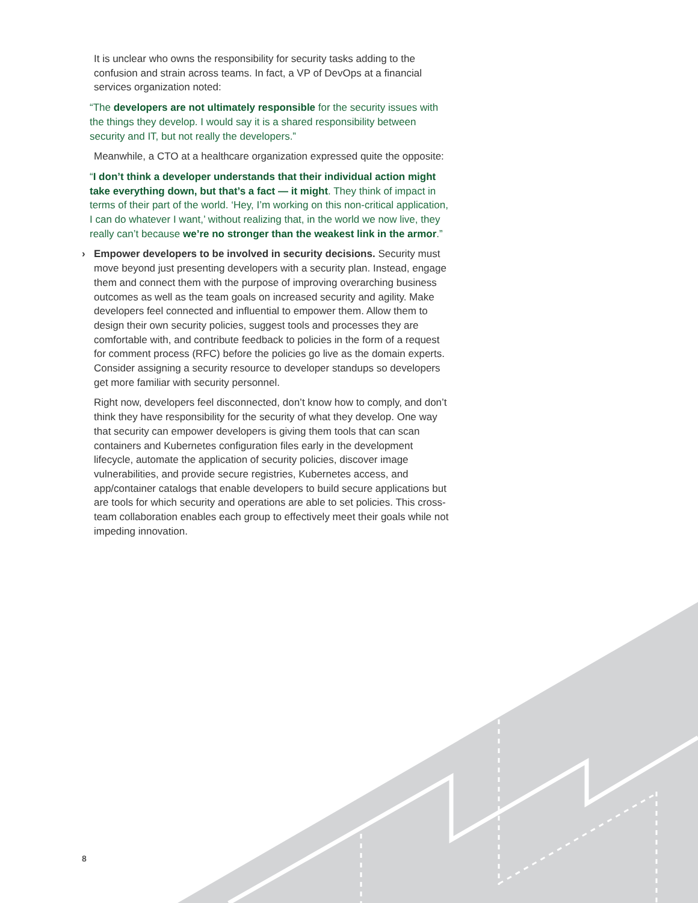It is unclear who owns the responsibility for security tasks adding to the confusion and strain across teams. In fact, a VP of DevOps at a financial services organization noted:
“The developers are not ultimately responsible for the security issues with the things they develop. I would say it is a shared responsibility between security and IT, but not really the developers.”
Meanwhile, a CTO at a healthcare organization expressed quite the opposite:
“I don’t think a developer understands that their individual action might take everything down, but that’s a fact — it might. They think of impact in terms of their part of the world. ‘Hey, I’m working on this non-critical application, I can do whatever I want,’ without realizing that, in the world we now live, they really can’t because we’re no stronger than the weakest link in the armor.”
› Empower developers to be involved in security decisions. Security must move beyond just presenting developers with a security plan. Instead, engage them and connect them with the purpose of improving overarching business outcomes as well as the team goals on increased security and agility. Make developers feel connected and influential to empower them. Allow them to design their own security policies, suggest tools and processes they are comfortable with, and contribute feedback to policies in the form of a request for comment process (RFC) before the policies go live as the domain experts. Consider assigning a security resource to developer standups so developers get more familiar with security personnel.
Right now, developers feel disconnected, don’t know how to comply, and don’t think they have responsibility for the security of what they develop. One way that security can empower developers is giving them tools that can scan containers and Kubernetes configuration files early in the development lifecycle, automate the application of security policies, discover image vulnerabilities, and provide secure registries, Kubernetes access, and app/container catalogs that enable developers to build secure applications but are tools for which security and operations are able to set policies. This cross-team collaboration enables each group to effectively meet their goals while not impeding innovation.
8